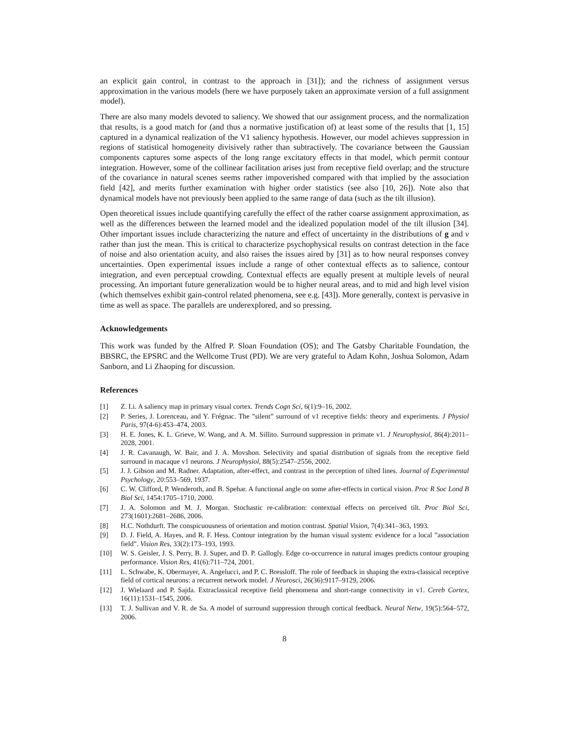an explicit gain control, in contrast to the approach in [31]); and the richness of assignment versus approximation in the various models (here we have purposely taken an approximate version of a full assignment model).
There are also many models devoted to saliency. We showed that our assignment process, and the normalization that results, is a good match for (and thus a normative justification of) at least some of the results that [1, 15] captured in a dynamical realization of the V1 saliency hypothesis. However, our model achieves suppression in regions of statistical homogeneity divisively rather than subtractively. The covariance between the Gaussian components captures some aspects of the long range excitatory effects in that model, which permit contour integration. However, some of the collinear facilitation arises just from receptive field overlap; and the structure of the covariance in natural scenes seems rather impoverished compared with that implied by the association field [42], and merits further examination with higher order statistics (see also [10, 26]). Note also that dynamical models have not previously been applied to the same range of data (such as the tilt illusion).
Open theoretical issues include quantifying carefully the effect of the rather coarse assignment approximation, as well as the differences between the learned model and the idealized population model of the tilt illusion [34]. Other important issues include characterizing the nature and effect of uncertainty in the distributions of g and v rather than just the mean. This is critical to characterize psychophysical results on contrast detection in the face of noise and also orientation acuity, and also raises the issues aired by [31] as to how neural responses convey uncertainties. Open experimental issues include a range of other contextual effects as to salience, contour integration, and even perceptual crowding. Contextual effects are equally present at multiple levels of neural processing. An important future generalization would be to higher neural areas, and to mid and high level vision (which themselves exhibit gain-control related phenomena, see e.g. [43]). More generally, context is pervasive in time as well as space. The parallels are underexplored, and so pressing.
Acknowledgements
This work was funded by the Alfred P. Sloan Foundation (OS); and The Gatsby Charitable Foundation, the BBSRC, the EPSRC and the Wellcome Trust (PD). We are very grateful to Adam Kohn, Joshua Solomon, Adam Sanborn, and Li Zhaoping for discussion.
References
[1] Z. Li. A saliency map in primary visual cortex. Trends Cogn Sci, 6(1):9–16, 2002.
[2] P. Series, J. Lorenceau, and Y. Frégnac. The ”silent” surround of v1 receptive fields: theory and experiments. J Physiol Paris, 97(4-6):453–474, 2003.
[3] H. E. Jones, K. L. Grieve, W. Wang, and A. M. Sillito. Surround suppression in primate v1. J Neurophysiol, 86(4):2011–2028, 2001.
[4] J. R. Cavanaugh, W. Bair, and J. A. Movshon. Selectivity and spatial distribution of signals from the receptive field surround in macaque v1 neurons. J Neurophysiol, 88(5):2547–2556, 2002.
[5] J. J. Gibson and M. Radner. Adaptation, after-effect, and contrast in the perception of tilted lines. Journal of Experimental Psychology, 20:553–569, 1937.
[6] C. W. Clifford, P. Wenderoth, and B. Spehar. A functional angle on some after-effects in cortical vision. Proc R Soc Lond B Biol Sci, 1454:1705–1710, 2000.
[7] J. A. Solomon and M. J. Morgan. Stochastic re-calibration: contextual effects on perceived tilt. Proc Biol Sci, 273(1601):2681–2686, 2006.
[8] H.C. Nothdurft. The conspicuousness of orientation and motion contrast. Spatial Vision, 7(4):341–363, 1993.
[9] D. J. Field, A. Hayes, and R. F. Hess. Contour integration by the human visual system: evidence for a local ”association field”. Vision Res, 33(2):173–193, 1993.
[10] W. S. Geisler, J. S. Perry, B. J. Super, and D. P. Gallogly. Edge co-occurrence in natural images predicts contour grouping performance. Vision Res, 41(6):711–724, 2001.
[11] L. Schwabe, K. Obermayer, A. Angelucci, and P. C. Bressloff. The role of feedback in shaping the extra-classical receptive field of cortical neurons: a recurrent network model. J Neurosci, 26(36):9117–9129, 2006.
[12] J. Wielaard and P. Sajda. Extraclassical receptive field phenomena and short-range connectivity in v1. Cereb Cortex, 16(11):1531–1545, 2006.
[13] T. J. Sullivan and V. R. de Sa. A model of surround suppression through cortical feedback. Neural Netw, 19(5):564–572, 2006.
8